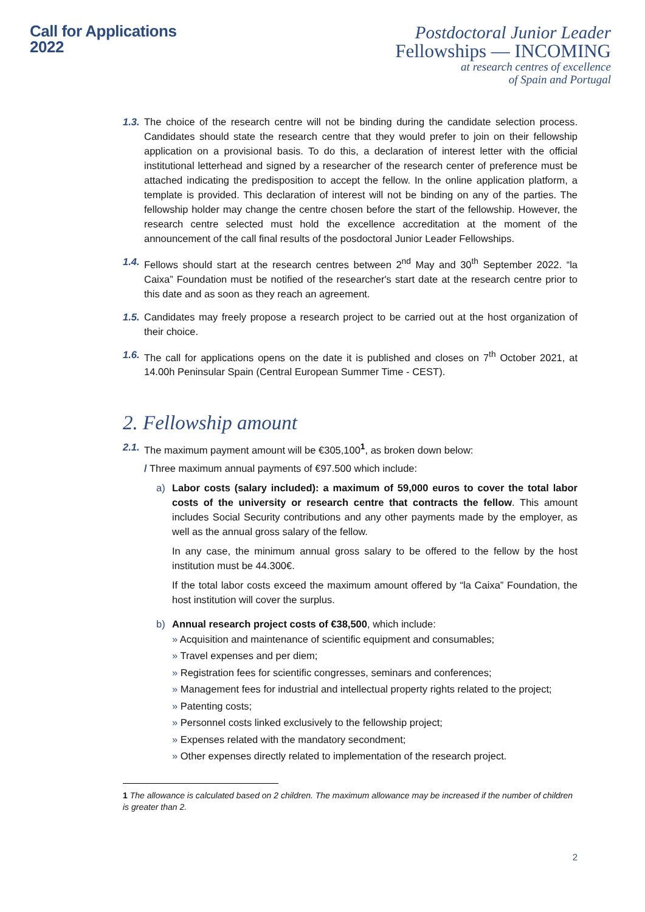Call for Applications
2022
Postdoctoral Junior Leader
Fellowships — INCOMING
at research centres of excellence
of Spain and Portugal
1.3.
The choice of the research centre will not be binding during the candidate selection process. Candidates should state the research centre that they would prefer to join on their fellowship application on a provisional basis. To do this, a declaration of interest letter with the official institutional letterhead and signed by a researcher of the research center of preference must be attached indicating the predisposition to accept the fellow. In the online application platform, a template is provided. This declaration of interest will not be binding on any of the parties. The fellowship holder may change the centre chosen before the start of the fellowship. However, the research centre selected must hold the excellence accreditation at the moment of the announcement of the call final results of the posdoctoral Junior Leader Fellowships.
1.4.
Fellows should start at the research centres between 2<sup>nd</sup> May and 30<sup>th</sup> September 2022. “la Caixa” Foundation must be notified of the researcher's start date at the research centre prior to this date and as soon as they reach an agreement.
1.5.
Candidates may freely propose a research project to be carried out at the host organization of their choice.
1.6.
The call for applications opens on the date it is published and closes on 7<sup>th</sup> October 2021, at 14.00h Peninsular Spain (Central European Summer Time - CEST).
2. Fellowship amount
2.1.
The maximum payment amount will be €305,100<sup>1</sup>, as broken down below:
/ Three maximum annual payments of €97.500 which include:
a) Labor costs (salary included): a maximum of 59,000 euros to cover the total labor costs of the university or research centre that contracts the fellow. This amount includes Social Security contributions and any other payments made by the employer, as well as the annual gross salary of the fellow.
In any case, the minimum annual gross salary to be offered to the fellow by the host institution must be 44.300€.
If the total labor costs exceed the maximum amount offered by “la Caixa” Foundation, the host institution will cover the surplus.
b) Annual research project costs of €38,500, which include:
» Acquisition and maintenance of scientific equipment and consumables;
» Travel expenses and per diem;
» Registration fees for scientific congresses, seminars and conferences;
» Management fees for industrial and intellectual property rights related to the project;
» Patenting costs;
» Personnel costs linked exclusively to the fellowship project;
» Expenses related with the mandatory secondment;
» Other expenses directly related to implementation of the research project.
1 The allowance is calculated based on 2 children. The maximum allowance may be increased if the number of children is greater than 2.
2